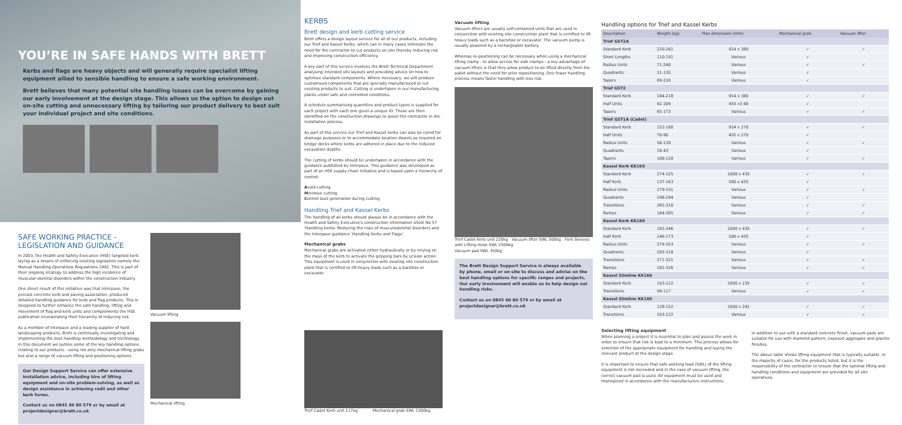YOU’RE IN SAFE HANDS WITH BRETT
Kerbs and flags are heavy objects and will generally require specialist lifting equipment allied to sensible handling to ensure a safe working environment.
Brett believes that many potential site handling issues can be overcome by gaining our early involvement at the design stage. This allows us the option to design out on-site cutting and unnecessary lifting by tailoring our product delivery to best suit your individual project and site conditions.
SAFE WORKING PRACTICE - LEGISLATION AND GUIDANCE
In 2003, the Health and Safety Executive (HSE) targeted kerb laying as a means of enforcing existing legislation namely the Manual Handling Operations Regulations 1992. This is part of their ongoing strategy to address the high incidence of muscular-skeletal disorders within the construction industry.
One direct result of this initiative was that Interpave, the precast concrete kerb and paving association, produced detailed handling guidance for kerb and flag products. This is designed to further enhance the safe handling, lifting and movement of flag and kerb units and complements the HSE publication incorporating their hierarchy of reducing risk.
As a member of Interpave and a leading supplier of hard landscaping products, Brett is continually investigating and implementing the best handling methodology and technology. In this document we outline some of the key handling options relating to our products - using not only mechanical lifting grabs but also a range of vacuum lifting and positioning options.
Our Design Support Service can offer extensive installation advice, including hire of lifting equipment and on-site problem-solving, as well as design assistance in achieving radii and other kerb forms.
Contact us on 0845 60 80 579 or by email at projectdesigner@brett.co.uk
Vacuum lifting
Mechanical lifting
KERBS
Brett design and kerb cutting service
Brett offers a design layout service for all of our products, including our Trief and Kassel Kerbs, which can in many cases eliminate the need for the contractor to cut products on site thereby reducing risk and improving construction efficiency.
A key part of this service involves the Brett Technical Department analysing intended site layouts and providing advice on how to optimise standard components. Where necessary, we will produce customised components that are specially manufactured or cut existing products to suit. Cutting is undertaken in our manufacturing plants under safe and controlled conditions.
A schedule summarising quantities and product types is supplied for each project with each one given a unique ID. These are then identified on the construction drawings to assist the contractor in the installation process.
As part of this service our Trief and Kassel kerbs can also be cored for drainage purposes or to accommodate location dowels as required on bridge decks where kerbs are adhered in place due to the reduced excavation depths.
The cutting of kerbs should be undertaken in accordance with the guidance published by Interpave. This guidance was developed as part of an HSE supply chain initiative and is based upon a hierarchy of control:
Avoid cutting
Minimise cutting
Control dust generation during cutting
Handling Trief and Kassel Kerbs
The handling of all kerbs should always be in accordance with the Health and Safety Executive's construction information sheet No 57 'Handling kerbs: Reducing the risks of musculoskeletal disorders and the Interpave guidance 'Handling Kerbs and Flags'.
Mechanical grabs
Mechanical grabs are activated either hydraulically or by relying on the mass of the kerb to activate the gripping bars by scissor action. This equipment is used in conjunction with existing site construction plant that is certified to lift heavy loads such as a backhoe or excavator.
Trief Cadet Kerb unit 117kg Mechanical grab SWL 1500kg
Vacuum lifting
Vacuum lifters are usually self-contained units that are used in conjunction with existing site construction plant that is certified to lift heavy loads such as a backhoe or excavator. The vacuum pump is usually powered by a rechargeable battery.
Whereas re-positioning can be necessary when using a mechanical lifting clamp - to allow access for side clamps - a key advantage of vacuum lifters is that they allow product to be lifted directly from the pallet without the need for prior repositioning. One fewer handling process means faster handling with less risk.
Trief Cadet Kerb unit 220kg Vacuum lifter SWL 500kg Fork Sleeves with Lifting Hook SWL 2500kg
Vacuum pad SWL 350kg
The Brett Design Support Service is always available by phone, email or on-site to discuss and advise on the best handling options for specific ranges and projects. Our early involvement will enable us to help design out handling risks.
Contact us on 0845 60 80 579 or by email at projectdesigner@brett.co.uk
Handling options for Trief and Kassel Kerbs
| Description | Weight (kg) | Plan dimension (mm) | Mechanical grab | Vacuum lifter |
| --- | --- | --- | --- | --- |
| Trief GST2A | | | | |
| Standard Kerb | 220-261 | 914 x 380 | ✓ | ✓ |
| Short Lengths | 110-191 | Various | ✓ | |
| Radius Units | 71-240 | Various | ✓ | ✓ |
| Quadrants | 31-135 | Various | ✓ | |
| Tapers | 89-210 | Various | ✓ | |
| Trief GST2 | | | | |
| Standard Kerb | 184-218 | 914 x 380 | ✓ | ✓ |
| Half Units | 92-109 | 455 x3 80 | ✓ | |
| Tapers | 85-173 | Various | ✓ | ✓ |
| Trief GST1A (Cadet) | | | | |
| Standard Kerb | 152-180 | 914 x 270 | ✓ | ✓ |
| Half Units | 70-90 | 455 x 270 | ✓ | |
| Radius Units | 56-139 | Various | ✓ | ✓ |
| Quadrants | 18-43 | Various | ✓ | |
| Tapers | 108-128 | Various | ✓ | ✓ |
| Kassel Kerb KK160 | | | | |
| Standard Kerb | 274-325 | 1000 x 435 | ✓ | ✓ |
| Half Kerb | 137-163 | 500 x 435 | ✓ | |
| Radius Units | 279-331 | Various | ✓ | ✓ |
| Quadrants | 248-294 | Various | ✓ | |
| Transitions | 265-310 | Various | ✓ | ✓ |
| Ramps | 164-305 | Various | ✓ | ✓ |
| Kassel Kerb KK180 | | | | |
| Standard Kerb | 192-346 | 1000 x 435 | ✓ | ✓ |
| Half Kerb | 146-173 | 500 x 435 | ✓ | |
| Radius Units | 279-353 | Various | ✓ | ✓ |
| Quadrants | 205-318 | Various | ✓ | |
| Transitions | 271-321 | Various | ✓ | ✓ |
| Ramps | 182-326 | Various | ✓ | ✓ |
| Kassel Slimline KK160 | | | | |
| Standard Kerb | 103-122 | 1000 x 235 | ✓ | ✓ |
| Transitions | 99-117 | Various | ✓ | ✓ |
| Kassel Slimline KK180 | | | | |
| Standard Kerb | 128-152 | 1000 x 241 | ✓ | ✓ |
| Transitions | 103-122 | Various | ✓ | ✓ |
Selecting lifting equipment
When planning a project it is essential to plan and assess the work in order to ensure that risk is kept to a minimum. This process allows for selection of the appropriate equipment for handling and laying the relevant product at the design stage.
It is important to ensure that safe working load (SWL) of the lifting equipment is not exceeded and in the case of vacuum lifting, the correct vacuum pad is used. All equipment must be used and maintained in accordance with the manufacturers instructions.
In addition to use with a standard concrete finish, vacuum pads are suitable for use with diamond pattern, exposed aggregate and granite finishes.
The above table shows lifting equipment that is typically suitable, in the majority of cases, for the products listed, but it is the responsibility of the contractor to ensure that the optimal lifting and handling conditions and equipment are provided for all site operatives.